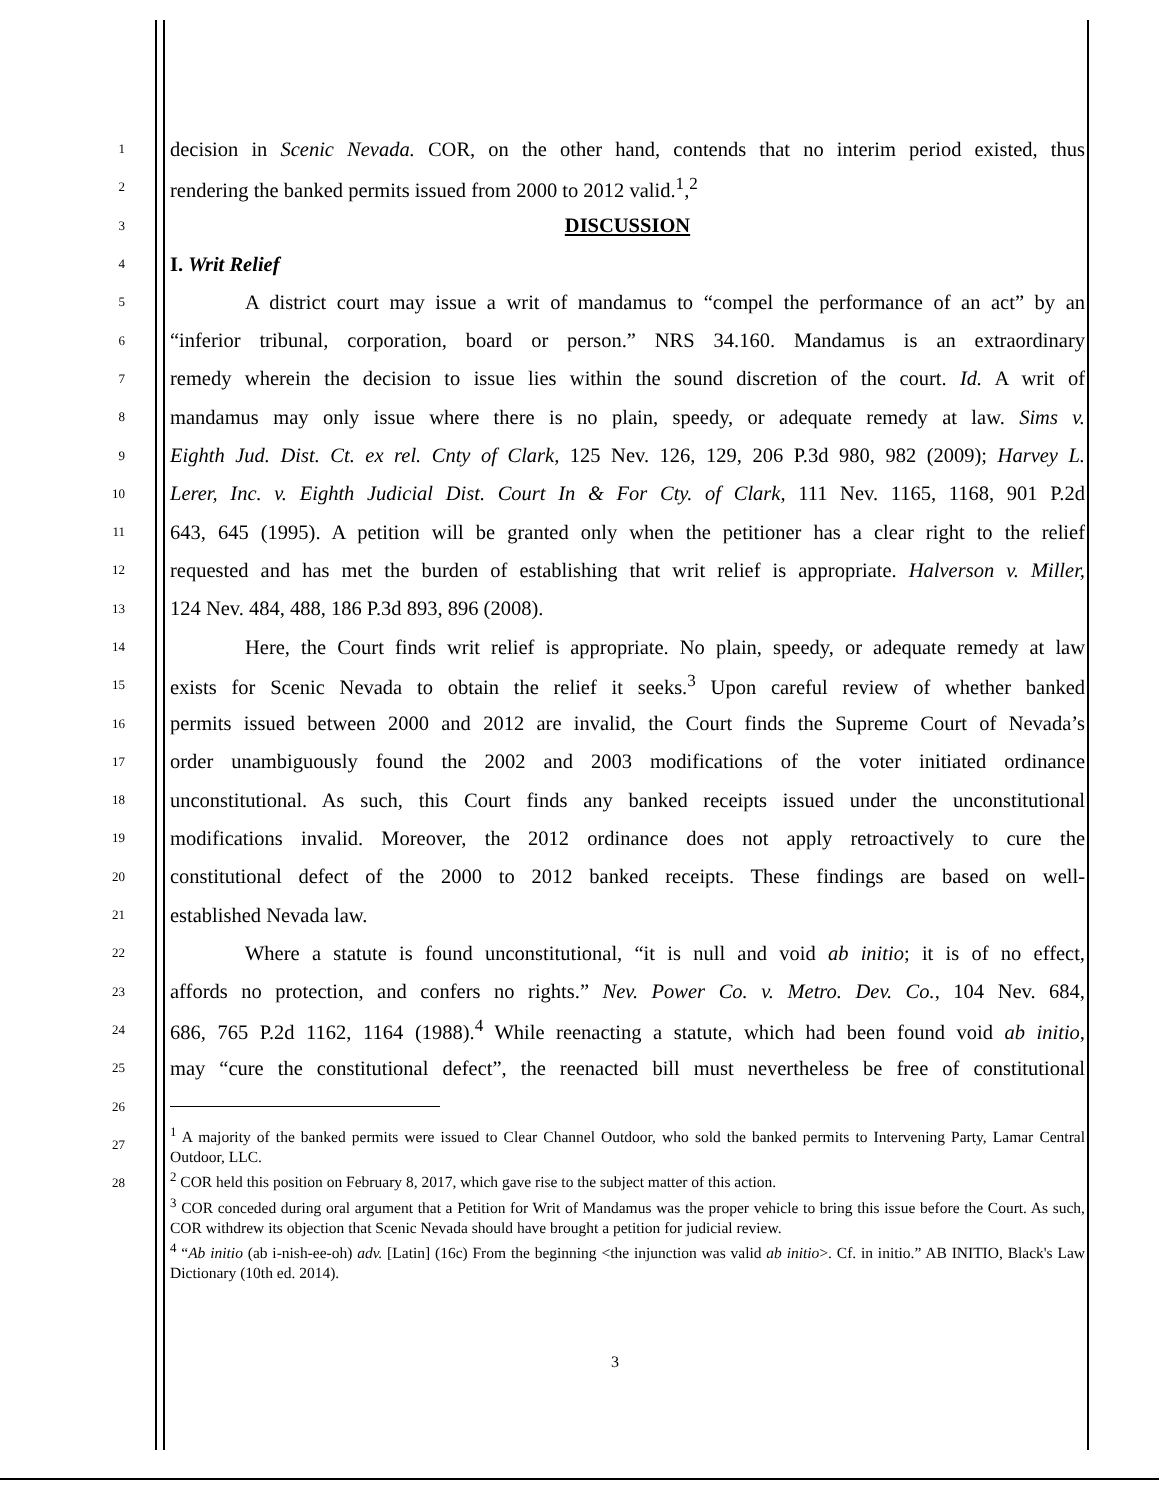1
decision in Scenic Nevada. COR, on the other hand, contends that no interim period existed, thus
2
rendering the banked permits issued from 2000 to 2012 valid.<sup>1</sup>,<sup>2</sup>
3
DISCUSSION
4
I. Writ Relief
5
A district court may issue a writ of mandamus to “compel the performance of an act” by an
6
“inferior tribunal, corporation, board or person.” NRS 34.160. Mandamus is an extraordinary
7
remedy wherein the decision to issue lies within the sound discretion of the court. Id. A writ of
8
mandamus may only issue where there is no plain, speedy, or adequate remedy at law. Sims v.
9
Eighth Jud. Dist. Ct. ex rel. Cnty of Clark, 125 Nev. 126, 129, 206 P.3d 980, 982 (2009); Harvey L.
10
Lerer, Inc. v. Eighth Judicial Dist. Court In & For Cty. of Clark, 111 Nev. 1165, 1168, 901 P.2d
11
643, 645 (1995). A petition will be granted only when the petitioner has a clear right to the relief
12
requested and has met the burden of establishing that writ relief is appropriate. Halverson v. Miller,
13
124 Nev. 484, 488, 186 P.3d 893, 896 (2008).
14
Here, the Court finds writ relief is appropriate. No plain, speedy, or adequate remedy at law
15
exists for Scenic Nevada to obtain the relief it seeks.<sup>3</sup> Upon careful review of whether banked
16
permits issued between 2000 and 2012 are invalid, the Court finds the Supreme Court of Nevada’s
17
order unambiguously found the 2002 and 2003 modifications of the voter initiated ordinance
18
unconstitutional. As such, this Court finds any banked receipts issued under the unconstitutional
19
modifications invalid. Moreover, the 2012 ordinance does not apply retroactively to cure the
20
constitutional defect of the 2000 to 2012 banked receipts. These findings are based on well-
21
established Nevada law.
22
Where a statute is found unconstitutional, “it is null and void ab initio; it is of no effect,
23
affords no protection, and confers no rights.” Nev. Power Co. v. Metro. Dev. Co., 104 Nev. 684,
24
686, 765 P.2d 1162, 1164 (1988).<sup>4</sup> While reenacting a statute, which had been found void ab initio,
25
may “cure the constitutional defect”, the reenacted bill must nevertheless be free of constitutional
26
27
28
<sup>1</sup> A majority of the banked permits were issued to Clear Channel Outdoor, who sold the banked permits to Intervening Party, Lamar Central Outdoor, LLC.
<sup>2</sup> COR held this position on February 8, 2017, which gave rise to the subject matter of this action.
<sup>3</sup> COR conceded during oral argument that a Petition for Writ of Mandamus was the proper vehicle to bring this issue before the Court. As such, COR withdrew its objection that Scenic Nevada should have brought a petition for judicial review.
<sup>4</sup> “Ab initio (ab i-nish-ee-oh) adv. [Latin] (16c) From the beginning <the injunction was valid ab initio>. Cf. in initio.” AB INITIO, Black's Law Dictionary (10th ed. 2014).
3